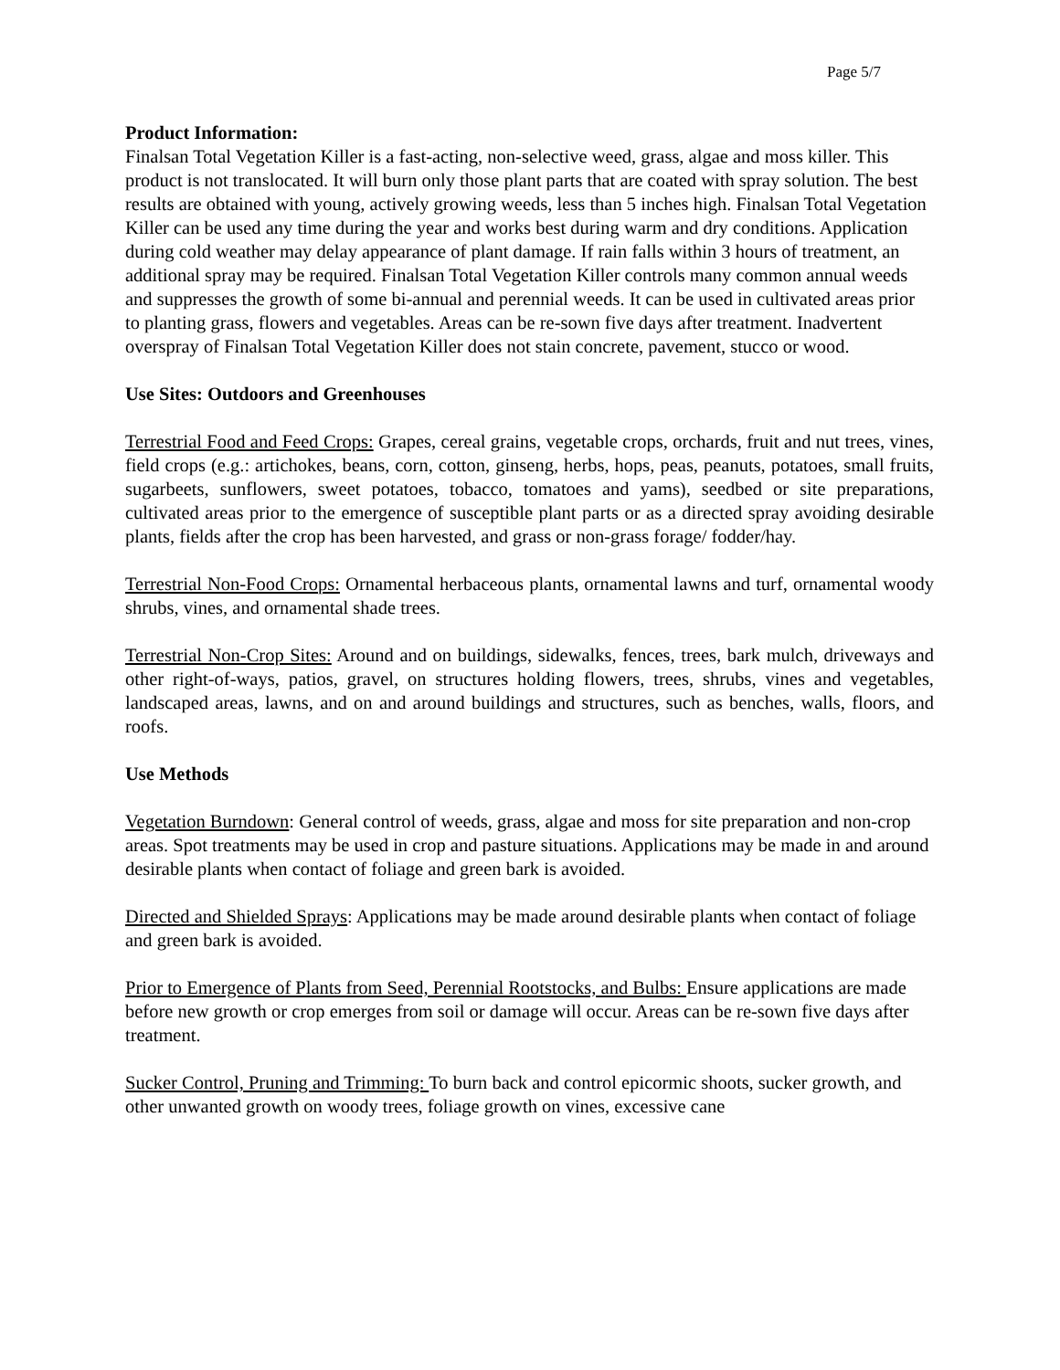Page 5/7
Product Information:
Finalsan Total Vegetation Killer is a fast-acting, non-selective weed, grass, algae and moss killer. This product is not translocated. It will burn only those plant parts that are coated with spray solution. The best results are obtained with young, actively growing weeds, less than 5 inches high. Finalsan Total Vegetation Killer can be used any time during the year and works best during warm and dry conditions. Application during cold weather may delay appearance of plant damage. If rain falls within 3 hours of treatment, an additional spray may be required. Finalsan Total Vegetation Killer controls many common annual weeds and suppresses the growth of some bi-annual and perennial weeds. It can be used in cultivated areas prior to planting grass, flowers and vegetables. Areas can be re-sown five days after treatment. Inadvertent overspray of Finalsan Total Vegetation Killer does not stain concrete, pavement, stucco or wood.
Use Sites: Outdoors and Greenhouses
Terrestrial Food and Feed Crops: Grapes, cereal grains, vegetable crops, orchards, fruit and nut trees, vines, field crops (e.g.: artichokes, beans, corn, cotton, ginseng, herbs, hops, peas, peanuts, potatoes, small fruits, sugarbeets, sunflowers, sweet potatoes, tobacco, tomatoes and yams), seedbed or site preparations, cultivated areas prior to the emergence of susceptible plant parts or as a directed spray avoiding desirable plants, fields after the crop has been harvested, and grass or non-grass forage/ fodder/hay.
Terrestrial Non-Food Crops: Ornamental herbaceous plants, ornamental lawns and turf, ornamental woody shrubs, vines, and ornamental shade trees.
Terrestrial Non-Crop Sites: Around and on buildings, sidewalks, fences, trees, bark mulch, driveways and other right-of-ways, patios, gravel, on structures holding flowers, trees, shrubs, vines and vegetables, landscaped areas, lawns, and on and around buildings and structures, such as benches, walls, floors, and roofs.
Use Methods
Vegetation Burndown: General control of weeds, grass, algae and moss for site preparation and non-crop areas. Spot treatments may be used in crop and pasture situations. Applications may be made in and around desirable plants when contact of foliage and green bark is avoided.
Directed and Shielded Sprays: Applications may be made around desirable plants when contact of foliage and green bark is avoided.
Prior to Emergence of Plants from Seed, Perennial Rootstocks, and Bulbs: Ensure applications are made before new growth or crop emerges from soil or damage will occur. Areas can be re-sown five days after treatment.
Sucker Control, Pruning and Trimming: To burn back and control epicormic shoots, sucker growth, and other unwanted growth on woody trees, foliage growth on vines, excessive cane